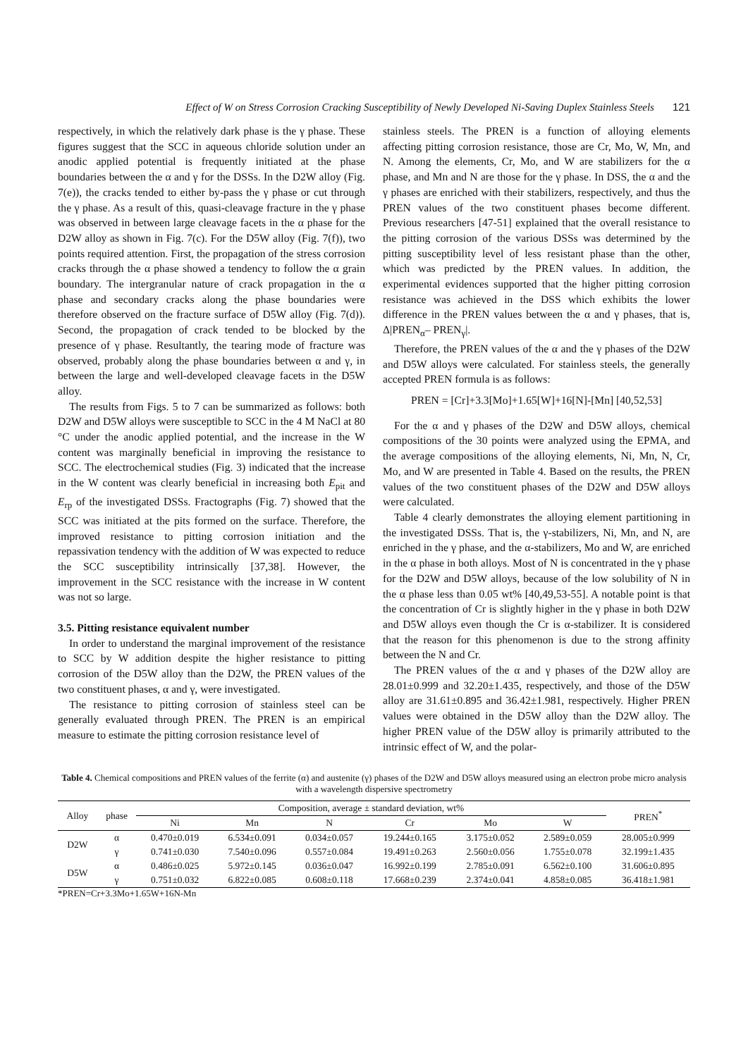Effect of W on Stress Corrosion Cracking Susceptibility of Newly Developed Ni-Saving Duplex Stainless Steels 121
respectively, in which the relatively dark phase is the γ phase. These figures suggest that the SCC in aqueous chloride solution under an anodic applied potential is frequently initiated at the phase boundaries between the α and γ for the DSSs. In the D2W alloy (Fig. 7(e)), the cracks tended to either by-pass the γ phase or cut through the γ phase. As a result of this, quasi-cleavage fracture in the γ phase was observed in between large cleavage facets in the α phase for the D2W alloy as shown in Fig. 7(c). For the D5W alloy (Fig. 7(f)), two points required attention. First, the propagation of the stress corrosion cracks through the α phase showed a tendency to follow the α grain boundary. The intergranular nature of crack propagation in the α phase and secondary cracks along the phase boundaries were therefore observed on the fracture surface of D5W alloy (Fig. 7(d)). Second, the propagation of crack tended to be blocked by the presence of γ phase. Resultantly, the tearing mode of fracture was observed, probably along the phase boundaries between α and γ, in between the large and well-developed cleavage facets in the D5W alloy.
The results from Figs. 5 to 7 can be summarized as follows: both D2W and D5W alloys were susceptible to SCC in the 4 M NaCl at 80 °C under the anodic applied potential, and the increase in the W content was marginally beneficial in improving the resistance to SCC. The electrochemical studies (Fig. 3) indicated that the increase in the W content was clearly beneficial in increasing both E<sub>pit</sub> and E<sub>rp</sub> of the investigated DSSs. Fractographs (Fig. 7) showed that the SCC was initiated at the pits formed on the surface. Therefore, the improved resistance to pitting corrosion initiation and the repassivation tendency with the addition of W was expected to reduce the SCC susceptibility intrinsically [37,38]. However, the improvement in the SCC resistance with the increase in W content was not so large.
3.5. Pitting resistance equivalent number
In order to understand the marginal improvement of the resistance to SCC by W addition despite the higher resistance to pitting corrosion of the D5W alloy than the D2W, the PREN values of the two constituent phases, α and γ, were investigated.
The resistance to pitting corrosion of stainless steel can be generally evaluated through PREN. The PREN is an empirical measure to estimate the pitting corrosion resistance level of
stainless steels. The PREN is a function of alloying elements affecting pitting corrosion resistance, those are Cr, Mo, W, Mn, and N. Among the elements, Cr, Mo, and W are stabilizers for the α phase, and Mn and N are those for the γ phase. In DSS, the α and the γ phases are enriched with their stabilizers, respectively, and thus the PREN values of the two constituent phases become different. Previous researchers [47-51] explained that the overall resistance to the pitting corrosion of the various DSSs was determined by the pitting susceptibility level of less resistant phase than the other, which was predicted by the PREN values. In addition, the experimental evidences supported that the higher pitting corrosion resistance was achieved in the DSS which exhibits the lower difference in the PREN values between the α and γ phases, that is, Δ|PREN<sub>α</sub>– PREN<sub>γ</sub>|.
Therefore, the PREN values of the α and the γ phases of the D2W and D5W alloys were calculated. For stainless steels, the generally accepted PREN formula is as follows:
PREN = [Cr]+3.3[Mo]+1.65[W]+16[N]-[Mn] [40,52,53]
For the α and γ phases of the D2W and D5W alloys, chemical compositions of the 30 points were analyzed using the EPMA, and the average compositions of the alloying elements, Ni, Mn, N, Cr, Mo, and W are presented in Table 4. Based on the results, the PREN values of the two constituent phases of the D2W and D5W alloys were calculated.
Table 4 clearly demonstrates the alloying element partitioning in the investigated DSSs. That is, the γ-stabilizers, Ni, Mn, and N, are enriched in the γ phase, and the α-stabilizers, Mo and W, are enriched in the α phase in both alloys. Most of N is concentrated in the γ phase for the D2W and D5W alloys, because of the low solubility of N in the α phase less than 0.05 wt% [40,49,53-55]. A notable point is that the concentration of Cr is slightly higher in the γ phase in both D2W and D5W alloys even though the Cr is α-stabilizer. It is considered that the reason for this phenomenon is due to the strong affinity between the N and Cr.
The PREN values of the α and γ phases of the D2W alloy are 28.01±0.999 and 32.20±1.435, respectively, and those of the D5W alloy are 31.61±0.895 and 36.42±1.981, respectively. Higher PREN values were obtained in the D5W alloy than the D2W alloy. The higher PREN value of the D5W alloy is primarily attributed to the intrinsic effect of W, and the polar-
Table 4. Chemical compositions and PREN values of the ferrite (α) and austenite (γ) phases of the D2W and D5W alloys measured using an electron probe micro analysis with a wavelength dispersive spectrometry
| Alloy | phase | Composition, average ± standard deviation, wt% | | | | | | PREN<sup>*</sup> |
| --- | --- | --- | --- | --- | --- | --- | --- | --- |
| | | Ni | Mn | N | Cr | Mo | W | |
| D2W | α | 0.470±0.019 | 6.534±0.091 | 0.034±0.057 | 19.244±0.165 | 3.175±0.052 | 2.589±0.059 | 28.005±0.999 |
| | γ | 0.741±0.030 | 7.540±0.096 | 0.557±0.084 | 19.491±0.263 | 2.560±0.056 | 1.755±0.078 | 32.199±1.435 |
| D5W | α | 0.486±0.025 | 5.972±0.145 | 0.036±0.047 | 16.992±0.199 | 2.785±0.091 | 6.562±0.100 | 31.606±0.895 |
| | γ | 0.751±0.032 | 6.822±0.085 | 0.608±0.118 | 17.668±0.239 | 2.374±0.041 | 4.858±0.085 | 36.418±1.981 |
*PREN=Cr+3.3Mo+1.65W+16N-Mn